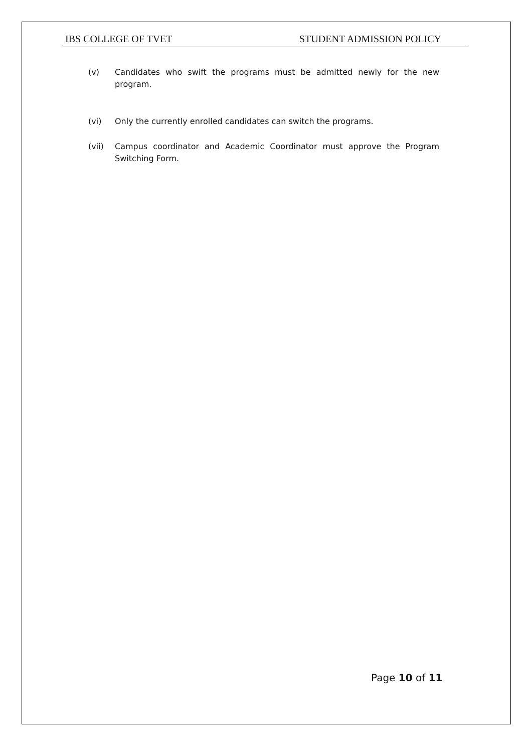IBS COLLEGE OF TVET STUDENT ADMISSION POLICY
(v) Candidates who swift the programs must be admitted newly for the new program.
(vi) Only the currently enrolled candidates can switch the programs.
(vii) Campus coordinator and Academic Coordinator must approve the Program Switching Form.
Page 10 of 11